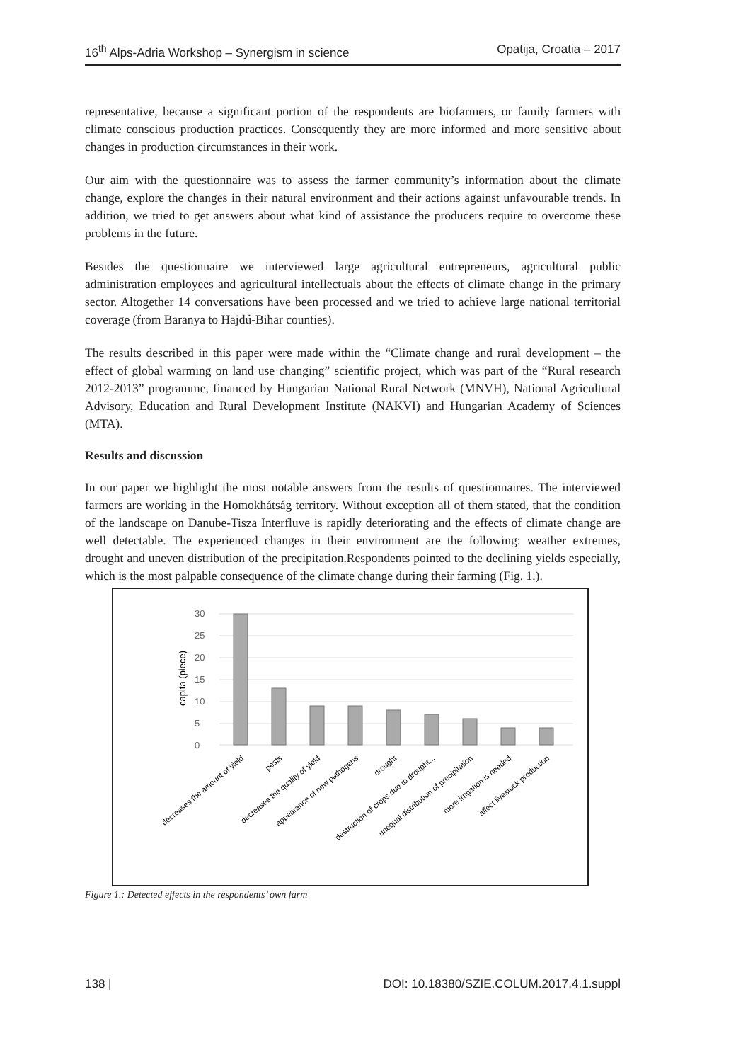16<sup>th</sup> Alps-Adria Workshop – Synergism in science Opatija, Croatia – 2017
representative, because a significant portion of the respondents are biofarmers, or family farmers with climate conscious production practices. Consequently they are more informed and more sensitive about changes in production circumstances in their work.
Our aim with the questionnaire was to assess the farmer community’s information about the climate change, explore the changes in their natural environment and their actions against unfavourable trends. In addition, we tried to get answers about what kind of assistance the producers require to overcome these problems in the future.
Besides the questionnaire we interviewed large agricultural entrepreneurs, agricultural public administration employees and agricultural intellectuals about the effects of climate change in the primary sector. Altogether 14 conversations have been processed and we tried to achieve large national territorial coverage (from Baranya to Hajdú-Bihar counties).
The results described in this paper were made within the “Climate change and rural development – the effect of global warming on land use changing” scientific project, which was part of the “Rural research 2012-2013” programme, financed by Hungarian National Rural Network (MNVH), National Agricultural Advisory, Education and Rural Development Institute (NAKVI) and Hungarian Academy of Sciences (MTA).
Results and discussion
In our paper we highlight the most notable answers from the results of questionnaires. The interviewed farmers are working in the Homokhátság territory. Without exception all of them stated, that the condition of the landscape on Danube-Tisza Interfluve is rapidly deteriorating and the effects of climate change are well detectable. The experienced changes in their environment are the following: weather extremes, drought and uneven distribution of the precipitation.Respondents pointed to the declining yields especially, which is the most palpable consequence of the climate change during their farming (Fig. 1.).
0
5
10
15
20
25
30
capita (piece)
decreases the amount of yield
pests
decreases the quality of yield
appearance of new pathogens
drought
destruction of crops due to drought...
unequal distribution of precipitation
more irrigation is needed
affect livestock production
Figure 1.: Detected effects in the respondents’ own farm
138 | DOI: 10.18380/SZIE.COLUM.2017.4.1.suppl